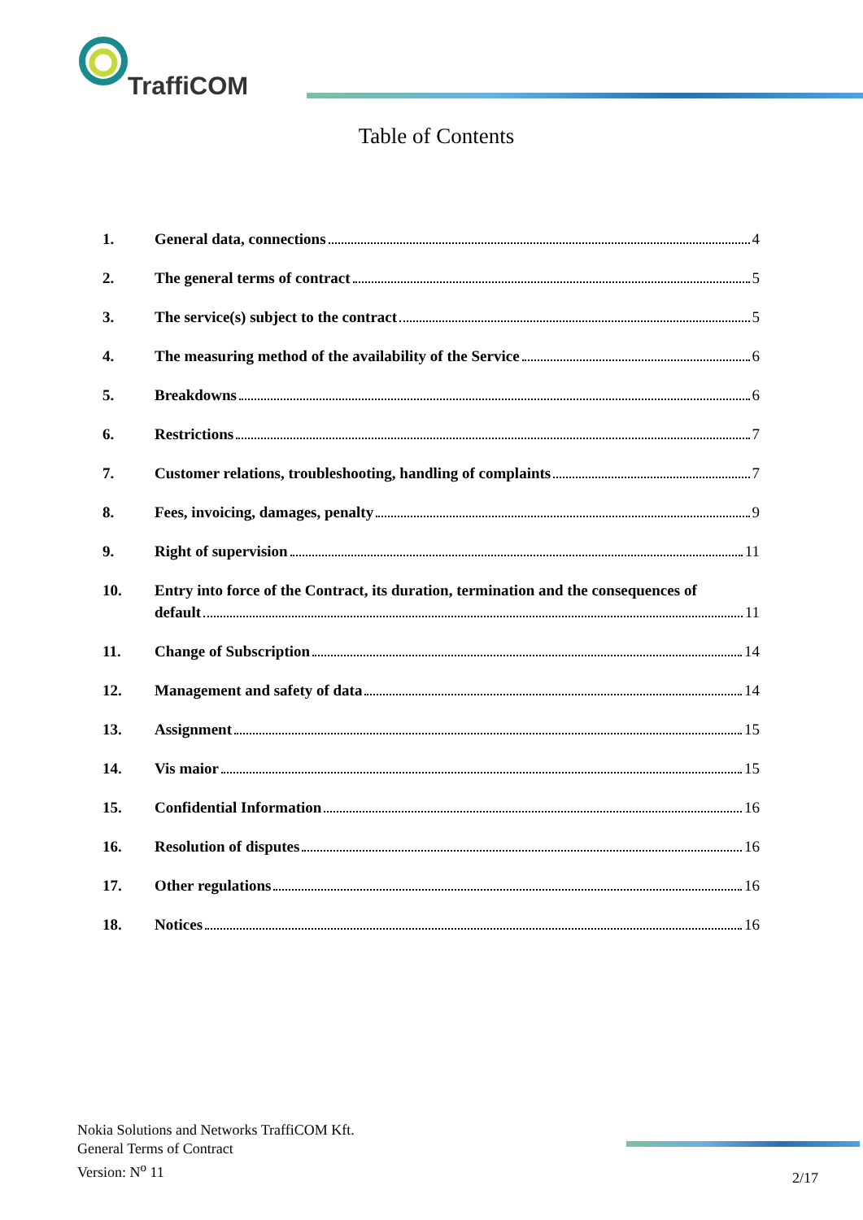TraffiCOM
Table of Contents
1. General data, connections 4
2. The general terms of contract 5
3. The service(s) subject to the contract 5
4. The measuring method of the availability of the Service 6
5. Breakdowns 6
6. Restrictions 7
7. Customer relations, troubleshooting, handling of complaints 7
8. Fees, invoicing, damages, penalty 9
9. Right of supervision 11
10. Entry into force of the Contract, its duration, termination and the consequences of
default 11
11. Change of Subscription 14
12. Management and safety of data 14
13. Assignment 15
14. Vis maior 15
15. Confidential Information 16
16. Resolution of disputes 16
17. Other regulations 16
18. Notices 16
Nokia Solutions and Networks TraffiCOM Kft.
General Terms of Contract
Version: N<sup>o</sup> 11
2/17